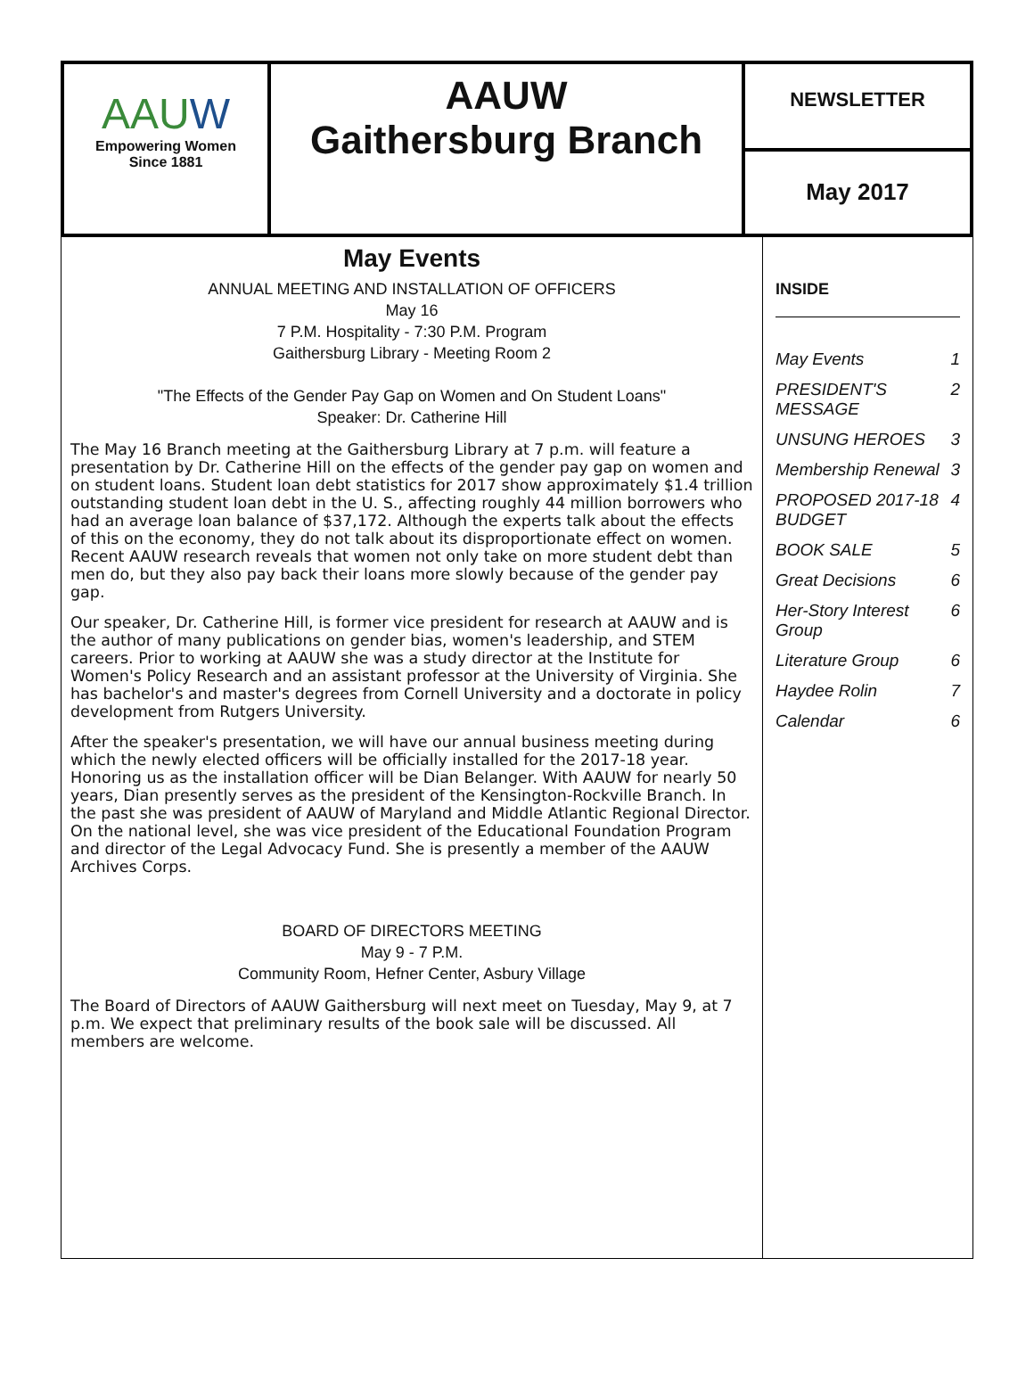AAUW
Empowering Women
Since 1881
AAUW
Gaithersburg Branch
NEWSLETTER
May 2017
May Events
ANNUAL MEETING AND INSTALLATION OF OFFICERS
May 16
7 P.M. Hospitality - 7:30 P.M. Program
Gaithersburg Library - Meeting Room 2
"The Effects of the Gender Pay Gap on Women and On Student Loans"
Speaker: Dr. Catherine Hill
The May 16 Branch meeting at the Gaithersburg Library at 7 p.m. will feature a presentation by Dr. Catherine Hill on the effects of the gender pay gap on women and on student loans. Student loan debt statistics for 2017 show approximately $1.4 trillion outstanding student loan debt in the U. S., affecting roughly 44 million borrowers who had an average loan balance of $37,172. Although the experts talk about the effects of this on the economy, they do not talk about its disproportionate effect on women. Recent AAUW research reveals that women not only take on more student debt than men do, but they also pay back their loans more slowly because of the gender pay gap.
Our speaker, Dr. Catherine Hill, is former vice president for research at AAUW and is the author of many publications on gender bias, women's leadership, and STEM careers. Prior to working at AAUW she was a study director at the Institute for Women's Policy Research and an assistant professor at the University of Virginia. She has bachelor's and master's degrees from Cornell University and a doctorate in policy development from Rutgers University.
After the speaker's presentation, we will have our annual business meeting during which the newly elected officers will be officially installed for the 2017-18 year. Honoring us as the installation officer will be Dian Belanger. With AAUW for nearly 50 years, Dian presently serves as the president of the Kensington-Rockville Branch. In the past she was president of AAUW of Maryland and Middle Atlantic Regional Director. On the national level, she was vice president of the Educational Foundation Program and director of the Legal Advocacy Fund. She is presently a member of the AAUW Archives Corps.
BOARD OF DIRECTORS MEETING
May 9 - 7 P.M.
Community Room, Hefner Center, Asbury Village
The Board of Directors of AAUW Gaithersburg will next meet on Tuesday, May 9, at 7 p.m. We expect that preliminary results of the book sale will be discussed. All members are welcome.
INSIDE
| May Events | 1 |
| PRESIDENT'S MESSAGE | 2 |
| UNSUNG HEROES | 3 |
| Membership Renewal | 3 |
| PROPOSED 2017-18 BUDGET | 4 |
| BOOK SALE | 5 |
| Great Decisions | 6 |
| Her-Story Interest Group | 6 |
| Literature Group | 6 |
| Haydee Rolin | 7 |
| Calendar | 6 |